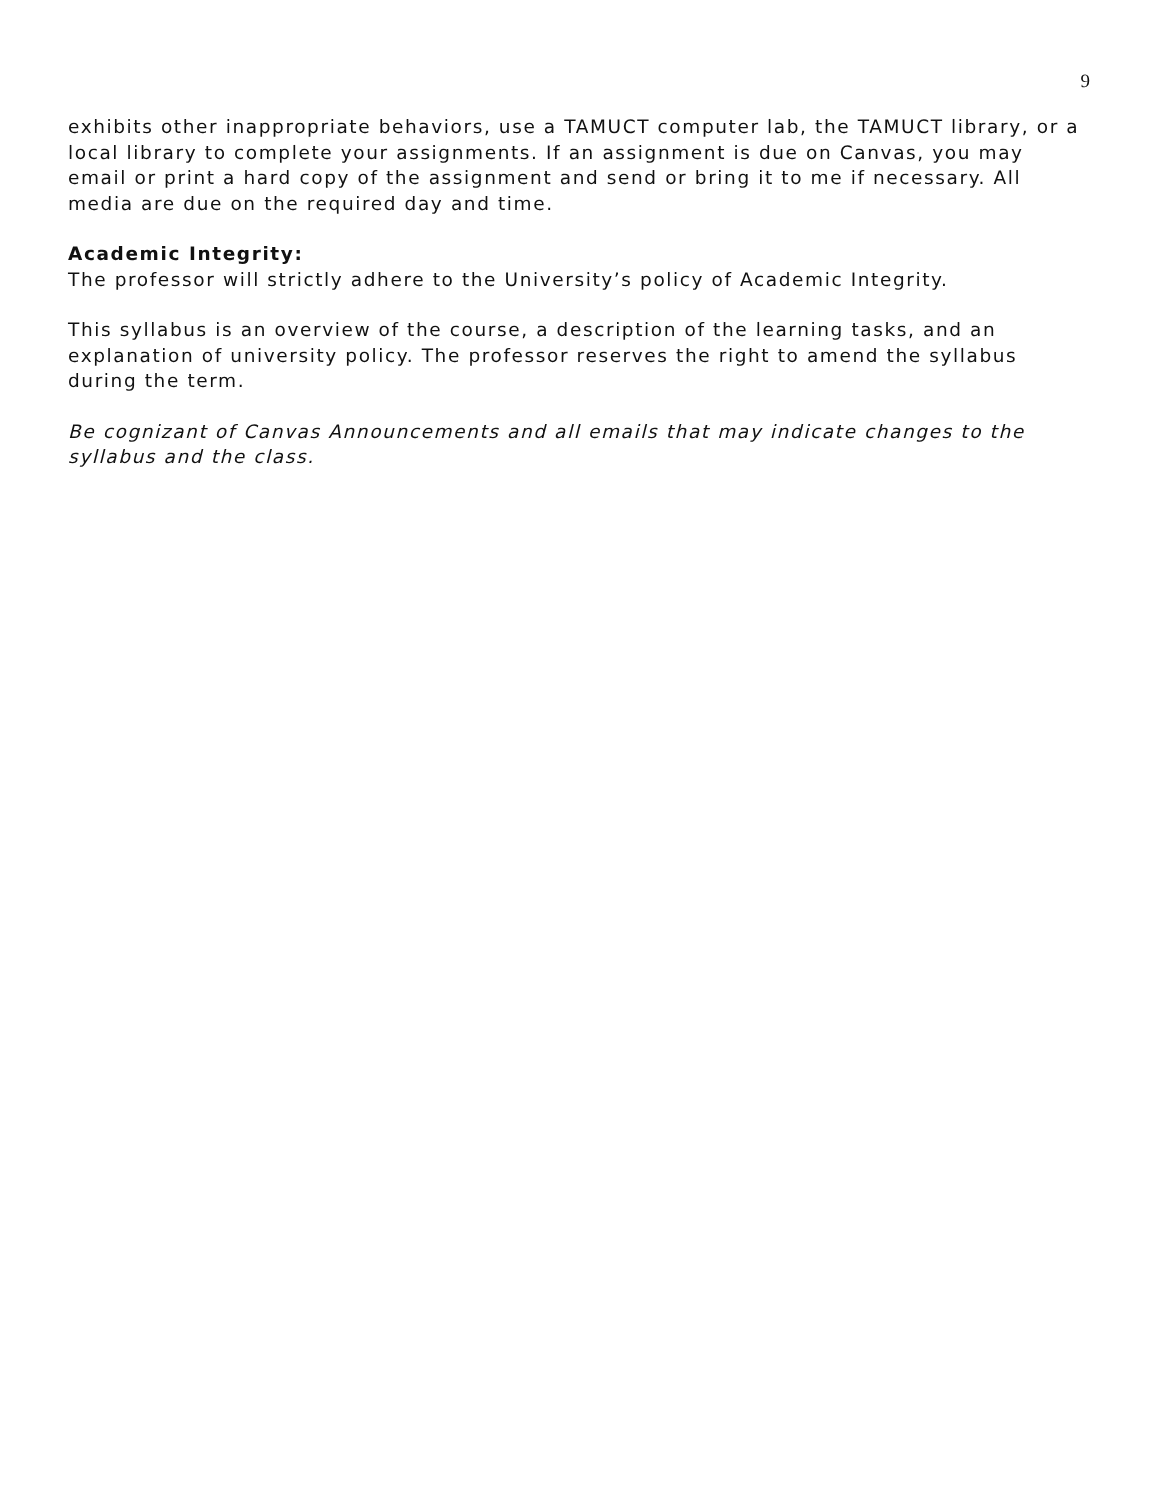9
exhibits other inappropriate behaviors, use a TAMUCT computer lab, the TAMUCT library, or a local library to complete your assignments. If an assignment is due on Canvas, you may email or print a hard copy of the assignment and send or bring it to me if necessary. All media are due on the required day and time.
Academic Integrity:
The professor will strictly adhere to the University’s policy of Academic Integrity.
This syllabus is an overview of the course, a description of the learning tasks, and an explanation of university policy. The professor reserves the right to amend the syllabus during the term.
Be cognizant of Canvas Announcements and all emails that may indicate changes to the syllabus and the class.